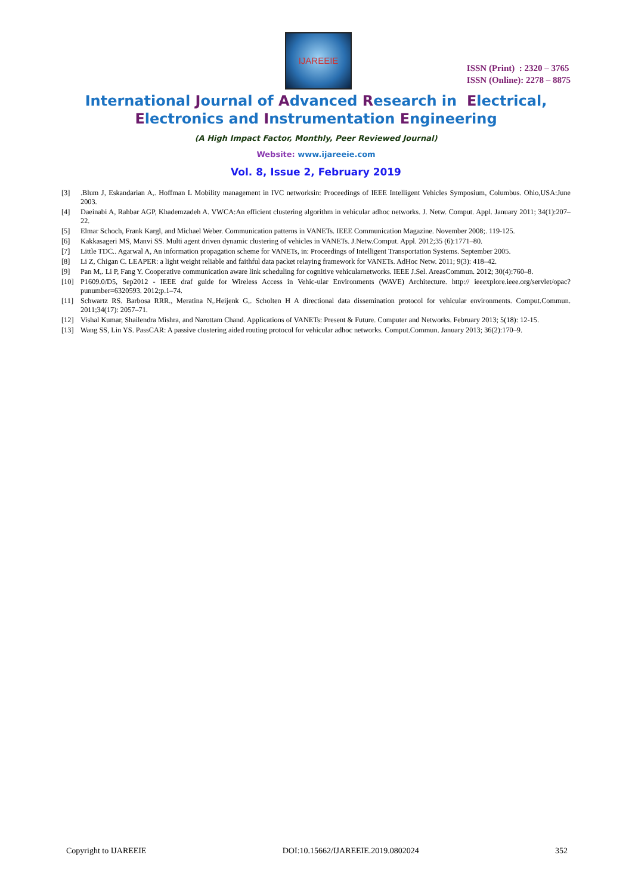IJAREEIE
ISSN (Print) : 2320 – 3765
ISSN (Online): 2278 – 8875
International Journal of Advanced Research in Electrical,
Electronics and Instrumentation Engineering
(A High Impact Factor, Monthly, Peer Reviewed Journal)
Website: www.ijareeie.com
Vol. 8, Issue 2, February 2019
[3].Blum J, Eskandarian A,. Hoffman L Mobility management in IVC networksin: Proceedings of IEEE Intelligent Vehicles Symposium, Columbus. Ohio,USA:June 2003.
[4] Daeinabi A, Rahbar AGP, Khademzadeh A. VWCA:An efficient clustering algorithm in vehicular adhoc networks. J. Netw. Comput. Appl. January 2011; 34(1):207–22.
[5] Elmar Schoch, Frank Kargl, and Michael Weber. Communication patterns in VANETs. IEEE Communication Magazine. November 2008;. 119-125.
[6] Kakkasageri MS, Manvi SS. Multi agent driven dynamic clustering of vehicles in VANETs. J.Netw.Comput. Appl. 2012;35 (6):1771–80.
[7] Little TDC.. Agarwal A, An information propagation scheme for VANETs, in: Proceedings of Intelligent Transportation Systems. September 2005.
[8] Li Z, Chigan C. LEAPER: a light weight reliable and faithful data packet relaying framework for VANETs. AdHoc Netw. 2011; 9(3): 418–42.
[9] Pan M,. Li P, Fang Y. Cooperative communication aware link scheduling for cognitive vehicularnetworks. IEEE J.Sel. AreasCommun. 2012; 30(4):760–8.
[10] P1609.0/D5, Sep2012 - IEEE draf guide for Wireless Access in Vehic-ular Environments (WAVE) Architecture. http:// ieeexplore.ieee.org/servlet/opac?punumber=6320593. 2012;p.1–74.
[11] Schwartz RS. Barbosa RRR., Meratina N,.Heijenk G,. Scholten H A directional data dissemination protocol for vehicular environments. Comput.Commun. 2011;34(17): 2057–71.
[12] Vishal Kumar, Shailendra Mishra, and Narottam Chand. Applications of VANETs: Present & Future. Computer and Networks. February 2013; 5(18): 12-15.
[13] Wang SS, Lin YS. PassCAR: A passive clustering aided routing protocol for vehicular adhoc networks. Comput.Commun. January 2013; 36(2):170–9.
Copyright to IJAREEIE DOI:10.15662/IJAREEIE.2019.0802024 352